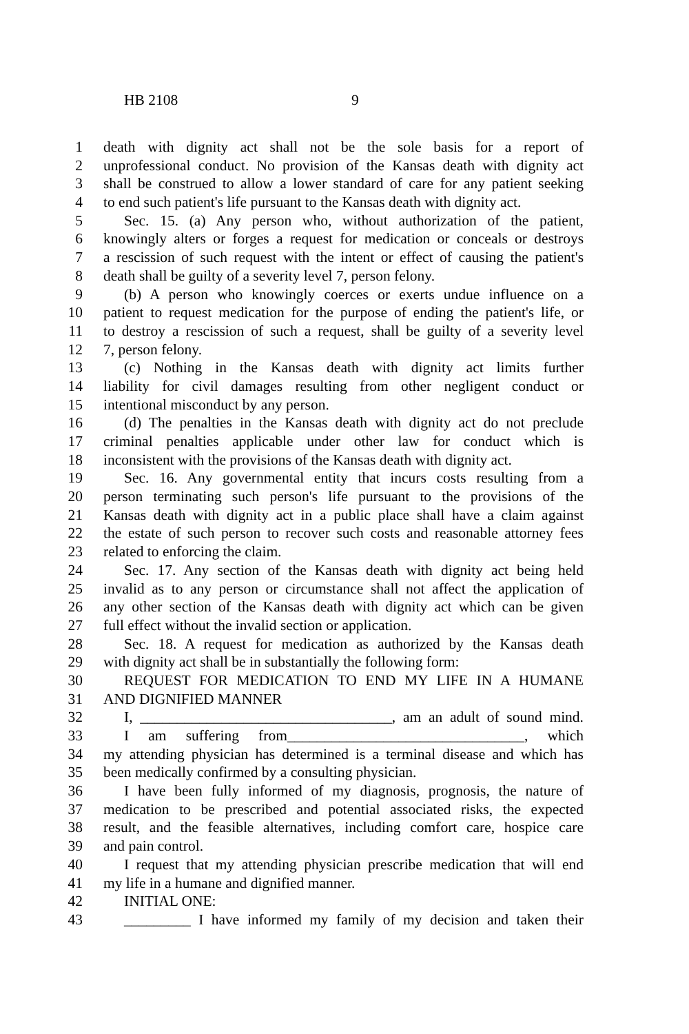HB 2108 9
1 death with dignity act shall not be the sole basis for a report of
2 unprofessional conduct. No provision of the Kansas death with dignity act
3 shall be construed to allow a lower standard of care for any patient seeking
4 to end such patient's life pursuant to the Kansas death with dignity act.
5 Sec. 15. (a) Any person who, without authorization of the patient,
6 knowingly alters or forges a request for medication or conceals or destroys
7 a rescission of such request with the intent or effect of causing the patient's
8 death shall be guilty of a severity level 7, person felony.
9 (b) A person who knowingly coerces or exerts undue influence on a
10 patient to request medication for the purpose of ending the patient's life, or
11 to destroy a rescission of such a request, shall be guilty of a severity level
12 7, person felony.
13 (c) Nothing in the Kansas death with dignity act limits further
14 liability for civil damages resulting from other negligent conduct or
15 intentional misconduct by any person.
16 (d) The penalties in the Kansas death with dignity act do not preclude
17 criminal penalties applicable under other law for conduct which is
18 inconsistent with the provisions of the Kansas death with dignity act.
19 Sec. 16. Any governmental entity that incurs costs resulting from a
20 person terminating such person's life pursuant to the provisions of the
21 Kansas death with dignity act in a public place shall have a claim against
22 the estate of such person to recover such costs and reasonable attorney fees
23 related to enforcing the claim.
24 Sec. 17. Any section of the Kansas death with dignity act being held
25 invalid as to any person or circumstance shall not affect the application of
26 any other section of the Kansas death with dignity act which can be given
27 full effect without the invalid section or application.
28 Sec. 18. A request for medication as authorized by the Kansas death
29 with dignity act shall be in substantially the following form:
30 REQUEST FOR MEDICATION TO END MY LIFE IN A HUMANE
31 AND DIGNIFIED MANNER
32 I, __________________________________, am an adult of sound mind.
33 I am suffering from________________________________, which
34 my attending physician has determined is a terminal disease and which has
35 been medically confirmed by a consulting physician.
36 I have been fully informed of my diagnosis, prognosis, the nature of
37 medication to be prescribed and potential associated risks, the expected
38 result, and the feasible alternatives, including comfort care, hospice care
39 and pain control.
40 I request that my attending physician prescribe medication that will end
41 my life in a humane and dignified manner.
42 INITIAL ONE:
43 _________ I have informed my family of my decision and taken their